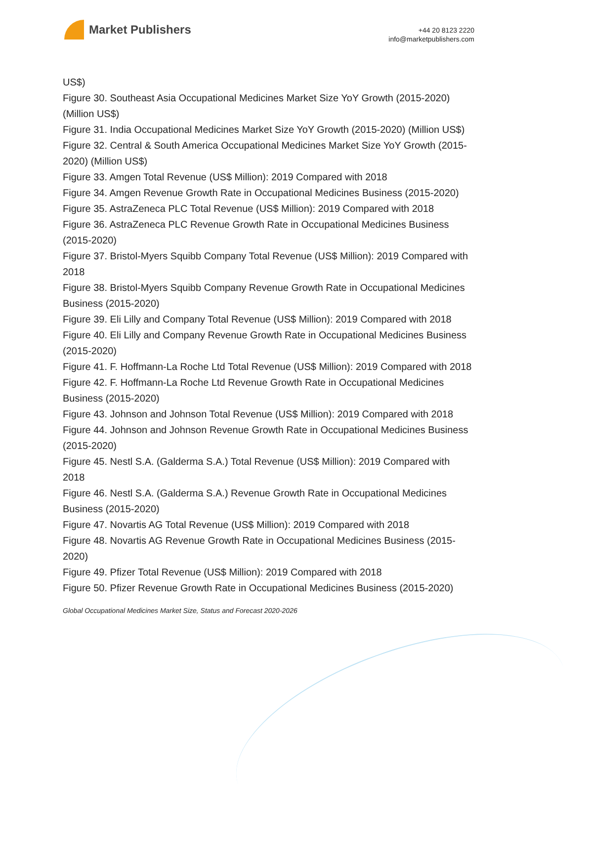Market Publishers
+44 20 8123 2220
info@marketpublishers.com
US$)
Figure 30. Southeast Asia Occupational Medicines Market Size YoY Growth (2015-2020) (Million US$)
Figure 31. India Occupational Medicines Market Size YoY Growth (2015-2020) (Million US$)
Figure 32. Central & South America Occupational Medicines Market Size YoY Growth (2015-2020) (Million US$)
Figure 33. Amgen Total Revenue (US$ Million): 2019 Compared with 2018
Figure 34. Amgen Revenue Growth Rate in Occupational Medicines Business (2015-2020)
Figure 35. AstraZeneca PLC Total Revenue (US$ Million): 2019 Compared with 2018
Figure 36. AstraZeneca PLC Revenue Growth Rate in Occupational Medicines Business (2015-2020)
Figure 37. Bristol-Myers Squibb Company Total Revenue (US$ Million): 2019 Compared with 2018
Figure 38. Bristol-Myers Squibb Company Revenue Growth Rate in Occupational Medicines Business (2015-2020)
Figure 39. Eli Lilly and Company Total Revenue (US$ Million): 2019 Compared with 2018
Figure 40. Eli Lilly and Company Revenue Growth Rate in Occupational Medicines Business (2015-2020)
Figure 41. F. Hoffmann-La Roche Ltd Total Revenue (US$ Million): 2019 Compared with 2018
Figure 42. F. Hoffmann-La Roche Ltd Revenue Growth Rate in Occupational Medicines Business (2015-2020)
Figure 43. Johnson and Johnson Total Revenue (US$ Million): 2019 Compared with 2018
Figure 44. Johnson and Johnson Revenue Growth Rate in Occupational Medicines Business (2015-2020)
Figure 45. Nestl S.A. (Galderma S.A.) Total Revenue (US$ Million): 2019 Compared with 2018
Figure 46. Nestl S.A. (Galderma S.A.) Revenue Growth Rate in Occupational Medicines Business (2015-2020)
Figure 47. Novartis AG Total Revenue (US$ Million): 2019 Compared with 2018
Figure 48. Novartis AG Revenue Growth Rate in Occupational Medicines Business (2015-2020)
Figure 49. Pfizer Total Revenue (US$ Million): 2019 Compared with 2018
Figure 50. Pfizer Revenue Growth Rate in Occupational Medicines Business (2015-2020)
Global Occupational Medicines Market Size, Status and Forecast 2020-2026